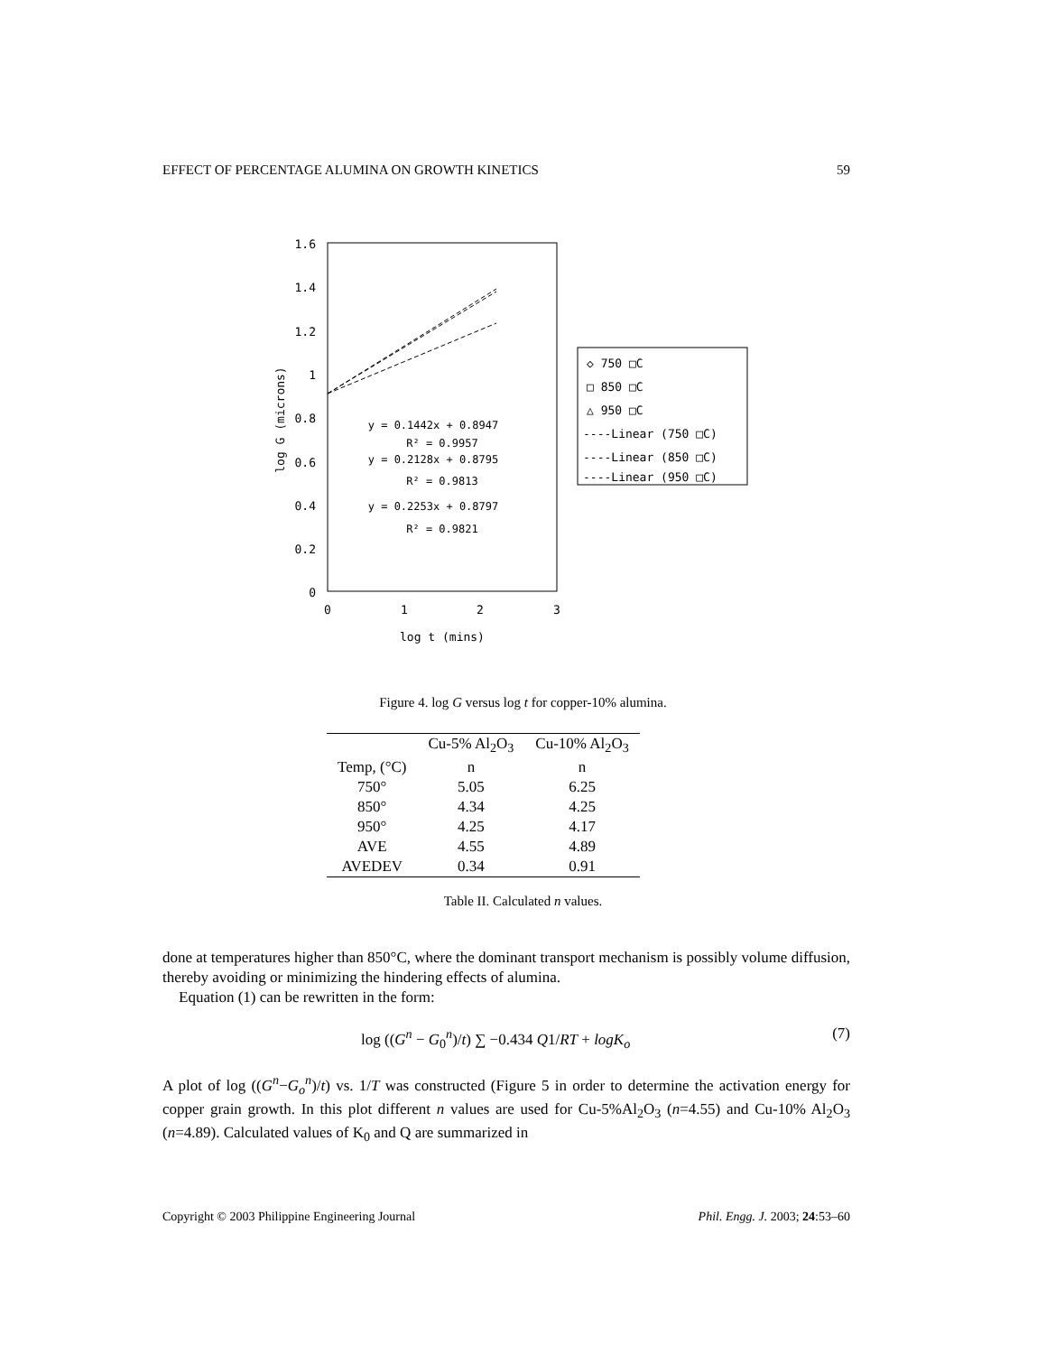EFFECT OF PERCENTAGE ALUMINA ON GROWTH KINETICS 59
1.6
1.4
1.2
1
0.8
0.6
0.4
0.2
0
0
1
2
3
log t (mins)
log G (microns)
y = 0.1442x + 0.8947
R² = 0.9957
y = 0.2128x + 0.8795
R² = 0.9813
y = 0.2253x + 0.8797
R² = 0.9821
◇ 750 □C
□ 850 □C
△ 950 □C
----Linear (750 □C)
----Linear (850 □C)
----Linear (950 □C)
Figure 4. log G versus log t for copper-10% alumina.
| | Cu-5% Al<sub>2</sub>O<sub>3</sub> | Cu-10% Al<sub>2</sub>O<sub>3</sub> |
| --- | --- | --- |
| Temp, (°C) | n | n |
| 750° | 5.05 | 6.25 |
| 850° | 4.34 | 4.25 |
| 950° | 4.25 | 4.17 |
| AVE | 4.55 | 4.89 |
| AVEDEV | 0.34 | 0.91 |
Table II. Calculated n values.
done at temperatures higher than 850°C, where the dominant transport mechanism is possibly volume diffusion, thereby avoiding or minimizing the hindering effects of alumina.
Equation (1) can be rewritten in the form:
log ((G<sup>n</sup> − G<sub>0</sub><sup>n</sup>)/t) ∑ −0.434 Q1/RT + logK<sub>o</sub> (7)
A plot of log ((G<sup>n</sup>−G<sub>o</sub><sup>n</sup>)/t) vs. 1/T was constructed (Figure 5 in order to determine the activation energy for copper grain growth. In this plot different n values are used for Cu-5%Al<sub>2</sub>O<sub>3</sub> (n=4.55) and Cu-10% Al<sub>2</sub>O<sub>3</sub> (n=4.89). Calculated values of K<sub>0</sub> and Q are summarized in
Copyright © 2003 Philippine Engineering Journal Phil. Engg. J. 2003; 24:53–60